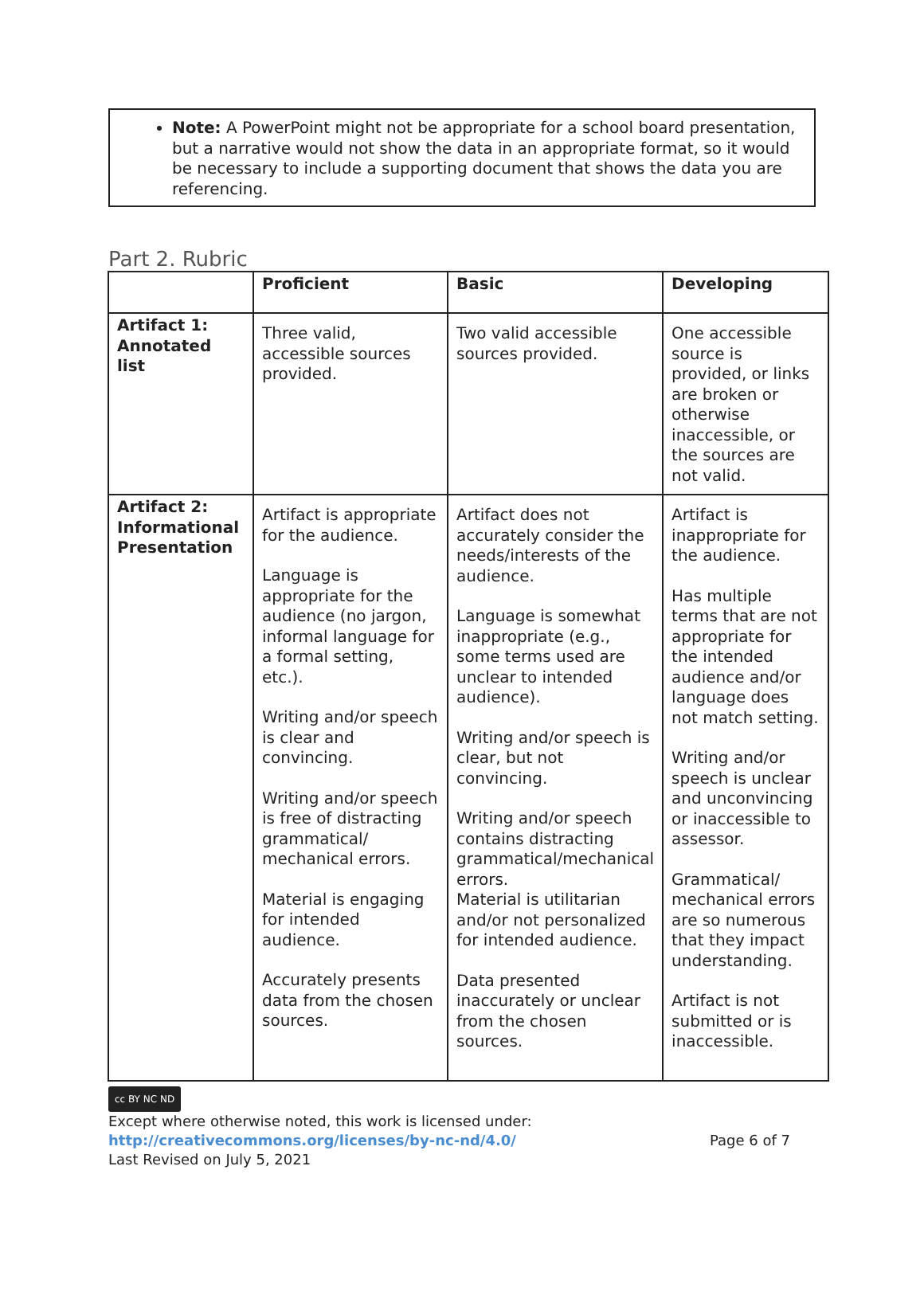Note: A PowerPoint might not be appropriate for a school board presentation, but a narrative would not show the data in an appropriate format, so it would be necessary to include a supporting document that shows the data you are referencing.
Part 2. Rubric
| | Proficient | Basic | Developing |
| --- | --- | --- | --- |
| Artifact 1: Annotated list | Three valid, accessible sources provided. | Two valid accessible sources provided. | One accessible source is provided, or links are broken or otherwise inaccessible, or the sources are not valid. |
| Artifact 2: Informational Presentation | Artifact is appropriate for the audience. Language is appropriate for the audience (no jargon, informal language for a formal setting, etc.). Writing and/or speech is clear and convincing. Writing and/or speech is free of distracting grammatical/ mechanical errors. Material is engaging for intended audience. Accurately presents data from the chosen sources. | Artifact does not accurately consider the needs/interests of the audience. Language is somewhat inappropriate (e.g., some terms used are unclear to intended audience). Writing and/or speech is clear, but not convincing. Writing and/or speech contains distracting grammatical/mechanical errors. Material is utilitarian and/or not personalized for intended audience. Data presented inaccurately or unclear from the chosen sources. | Artifact is inappropriate for the audience. Has multiple terms that are not appropriate for the intended audience and/or language does not match setting. Writing and/or speech is unclear and unconvincing or inaccessible to assessor. Grammatical/ mechanical errors are so numerous that they impact understanding. Artifact is not submitted or is inaccessible. |
cc BY NC ND
Except where otherwise noted, this work is licensed under:
http://creativecommons.org/licenses/by-nc-nd/4.0/ Page 6 of 7
Last Revised on July 5, 2021